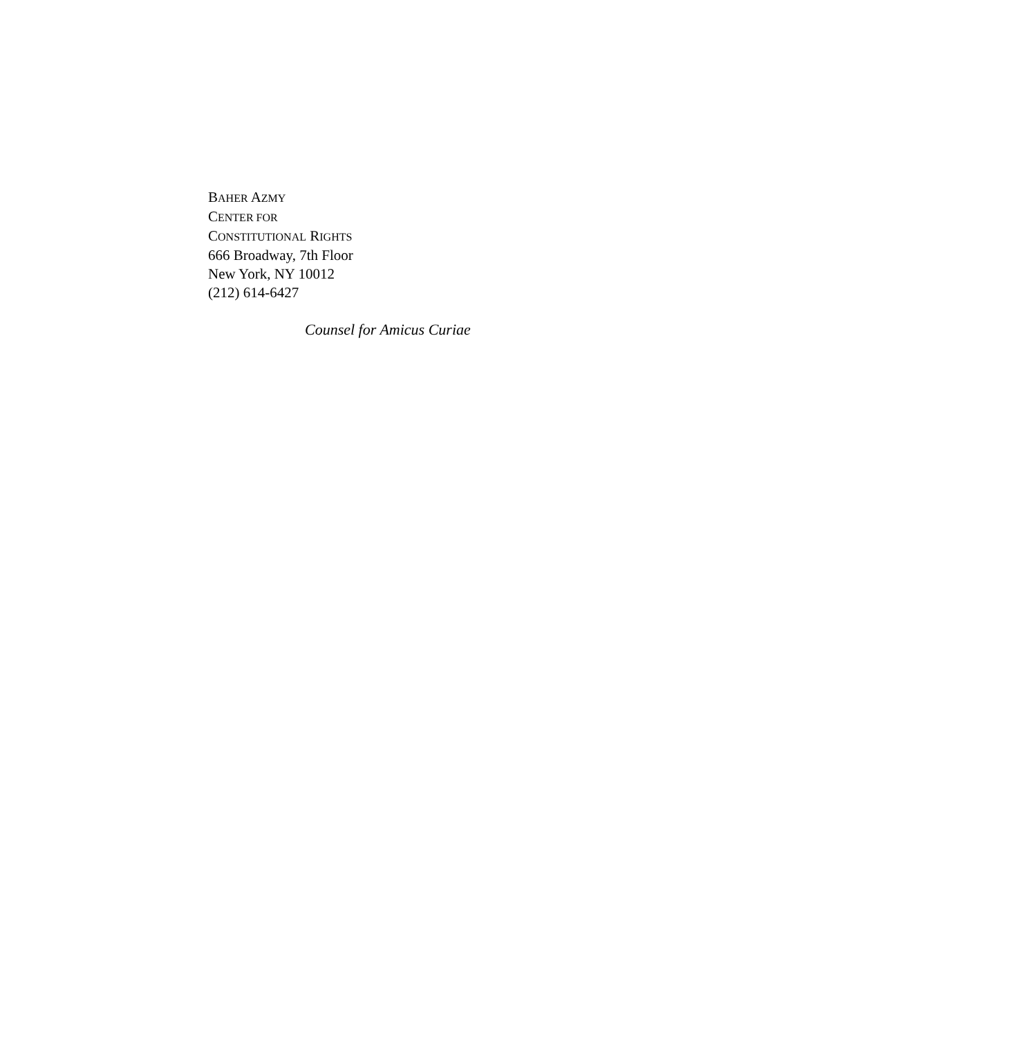BAHER AZMY
CENTER FOR
CONSTITUTIONAL RIGHTS
666 Broadway, 7th Floor
New York, NY 10012
(212) 614-6427
Counsel for Amicus Curiae